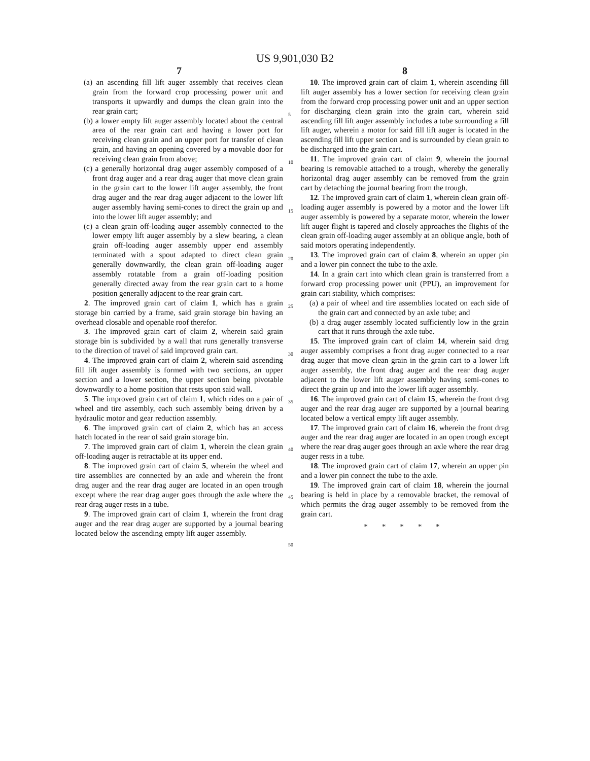US 9,901,030 B2
7
(a) an ascending fill lift auger assembly that receives clean grain from the forward crop processing power unit and transports it upwardly and dumps the clean grain into the rear grain cart;
(b) a lower empty lift auger assembly located about the central area of the rear grain cart and having a lower port for receiving clean grain and an upper port for transfer of clean grain, and having an opening covered by a movable door for receiving clean grain from above;
(c) a generally horizontal drag auger assembly composed of a front drag auger and a rear drag auger that move clean grain in the grain cart to the lower lift auger assembly, the front drag auger and the rear drag auger adjacent to the lower lift auger assembly having semi-cones to direct the grain up and into the lower lift auger assembly; and
(c) a clean grain off-loading auger assembly connected to the lower empty lift auger assembly by a slew bearing, a clean grain off-loading auger assembly upper end assembly terminated with a spout adapted to direct clean grain generally downwardly, the clean grain off-loading auger assembly rotatable from a grain off-loading position generally directed away from the rear grain cart to a home position generally adjacent to the rear grain cart.
2. The improved grain cart of claim 1, which has a grain storage bin carried by a frame, said grain storage bin having an overhead closable and openable roof therefor.
3. The improved grain cart of claim 2, wherein said grain storage bin is subdivided by a wall that runs generally transverse to the direction of travel of said improved grain cart.
4. The improved grain cart of claim 2, wherein said ascending fill lift auger assembly is formed with two sections, an upper section and a lower section, the upper section being pivotable downwardly to a home position that rests upon said wall.
5. The improved grain cart of claim 1, which rides on a pair of wheel and tire assembly, each such assembly being driven by a hydraulic motor and gear reduction assembly.
6. The improved grain cart of claim 2, which has an access hatch located in the rear of said grain storage bin.
7. The improved grain cart of claim 1, wherein the clean grain off-loading auger is retractable at its upper end.
8. The improved grain cart of claim 5, wherein the wheel and tire assemblies are connected by an axle and wherein the front drag auger and the rear drag auger are located in an open trough except where the rear drag auger goes through the axle where the rear drag auger rests in a tube.
9. The improved grain cart of claim 1, wherein the front drag auger and the rear drag auger are supported by a journal bearing located below the ascending empty lift auger assembly.
5
10
15
20
25
30
35
40
45
50
8
10. The improved grain cart of claim 1, wherein ascending fill lift auger assembly has a lower section for receiving clean grain from the forward crop processing power unit and an upper section for discharging clean grain into the grain cart, wherein said ascending fill lift auger assembly includes a tube surrounding a fill lift auger, wherein a motor for said fill lift auger is located in the ascending fill lift upper section and is surrounded by clean grain to be discharged into the grain cart.
11. The improved grain cart of claim 9, wherein the journal bearing is removable attached to a trough, whereby the generally horizontal drag auger assembly can be removed from the grain cart by detaching the journal bearing from the trough.
12. The improved grain cart of claim 1, wherein clean grain off-loading auger assembly is powered by a motor and the lower lift auger assembly is powered by a separate motor, wherein the lower lift auger flight is tapered and closely approaches the flights of the clean grain off-loading auger assembly at an oblique angle, both of said motors operating independently.
13. The improved grain cart of claim 8, wherein an upper pin and a lower pin connect the tube to the axle.
14. In a grain cart into which clean grain is transferred from a forward crop processing power unit (PPU), an improvement for grain cart stability, which comprises:
(a) a pair of wheel and tire assemblies located on each side of the grain cart and connected by an axle tube; and
(b) a drag auger assembly located sufficiently low in the grain cart that it runs through the axle tube.
15. The improved grain cart of claim 14, wherein said drag auger assembly comprises a front drag auger connected to a rear drag auger that move clean grain in the grain cart to a lower lift auger assembly, the front drag auger and the rear drag auger adjacent to the lower lift auger assembly having semi-cones to direct the grain up and into the lower lift auger assembly.
16. The improved grain cart of claim 15, wherein the front drag auger and the rear drag auger are supported by a journal bearing located below a vertical empty lift auger assembly.
17. The improved grain cart of claim 16, wherein the front drag auger and the rear drag auger are located in an open trough except where the rear drag auger goes through an axle where the rear drag auger rests in a tube.
18. The improved grain cart of claim 17, wherein an upper pin and a lower pin connect the tube to the axle.
19. The improved grain cart of claim 18, wherein the journal bearing is held in place by a removable bracket, the removal of which permits the drag auger assembly to be removed from the grain cart.
* * * * *